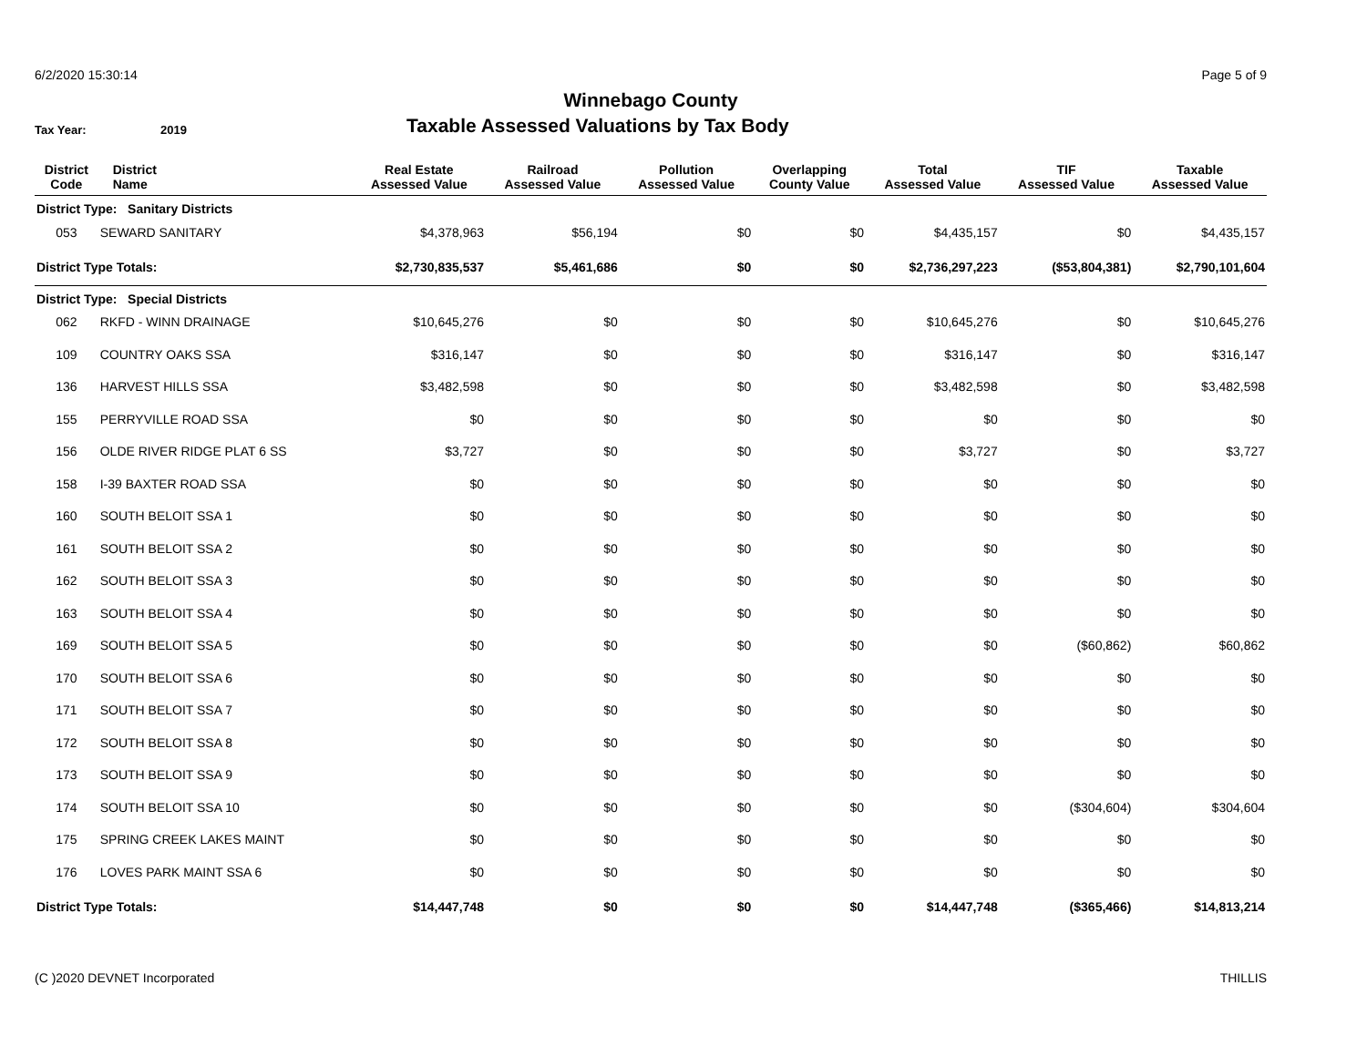6/2/2020 15:30:14 Page 5 of 9
Winnebago County
Tax Year: 2019
Taxable Assessed Valuations by Tax Body
| District Code | District Name | Real Estate Assessed Value | Railroad Assessed Value | Pollution Assessed Value | Overlapping County Value | Total Assessed Value | TIF Assessed Value | Taxable Assessed Value |
| --- | --- | --- | --- | --- | --- | --- | --- | --- |
| District Type: Sanitary Districts | | | | | | | | |
| 053 | SEWARD SANITARY | $4,378,963 | $56,194 | $0 | $0 | $4,435,157 | $0 | $4,435,157 |
| District Type Totals: | | $2,730,835,537 | $5,461,686 | $0 | $0 | $2,736,297,223 | ($53,804,381) | $2,790,101,604 |
| District Type: Special Districts | | | | | | | | |
| 062 | RKFD - WINN DRAINAGE | $10,645,276 | $0 | $0 | $0 | $10,645,276 | $0 | $10,645,276 |
| 109 | COUNTRY OAKS SSA | $316,147 | $0 | $0 | $0 | $316,147 | $0 | $316,147 |
| 136 | HARVEST HILLS SSA | $3,482,598 | $0 | $0 | $0 | $3,482,598 | $0 | $3,482,598 |
| 155 | PERRYVILLE ROAD SSA | $0 | $0 | $0 | $0 | $0 | $0 | $0 |
| 156 | OLDE RIVER RIDGE PLAT 6 SS | $3,727 | $0 | $0 | $0 | $3,727 | $0 | $3,727 |
| 158 | I-39 BAXTER ROAD SSA | $0 | $0 | $0 | $0 | $0 | $0 | $0 |
| 160 | SOUTH BELOIT SSA 1 | $0 | $0 | $0 | $0 | $0 | $0 | $0 |
| 161 | SOUTH BELOIT SSA 2 | $0 | $0 | $0 | $0 | $0 | $0 | $0 |
| 162 | SOUTH BELOIT SSA 3 | $0 | $0 | $0 | $0 | $0 | $0 | $0 |
| 163 | SOUTH BELOIT SSA 4 | $0 | $0 | $0 | $0 | $0 | $0 | $0 |
| 169 | SOUTH BELOIT SSA 5 | $0 | $0 | $0 | $0 | $0 | ($60,862) | $60,862 |
| 170 | SOUTH BELOIT SSA 6 | $0 | $0 | $0 | $0 | $0 | $0 | $0 |
| 171 | SOUTH BELOIT SSA 7 | $0 | $0 | $0 | $0 | $0 | $0 | $0 |
| 172 | SOUTH BELOIT SSA 8 | $0 | $0 | $0 | $0 | $0 | $0 | $0 |
| 173 | SOUTH BELOIT SSA 9 | $0 | $0 | $0 | $0 | $0 | $0 | $0 |
| 174 | SOUTH BELOIT SSA 10 | $0 | $0 | $0 | $0 | $0 | ($304,604) | $304,604 |
| 175 | SPRING CREEK LAKES MAINT | $0 | $0 | $0 | $0 | $0 | $0 | $0 |
| 176 | LOVES PARK MAINT SSA 6 | $0 | $0 | $0 | $0 | $0 | $0 | $0 |
| District Type Totals: | | $14,447,748 | $0 | $0 | $0 | $14,447,748 | ($365,466) | $14,813,214 |
(C )2020 DEVNET Incorporated THILLIS